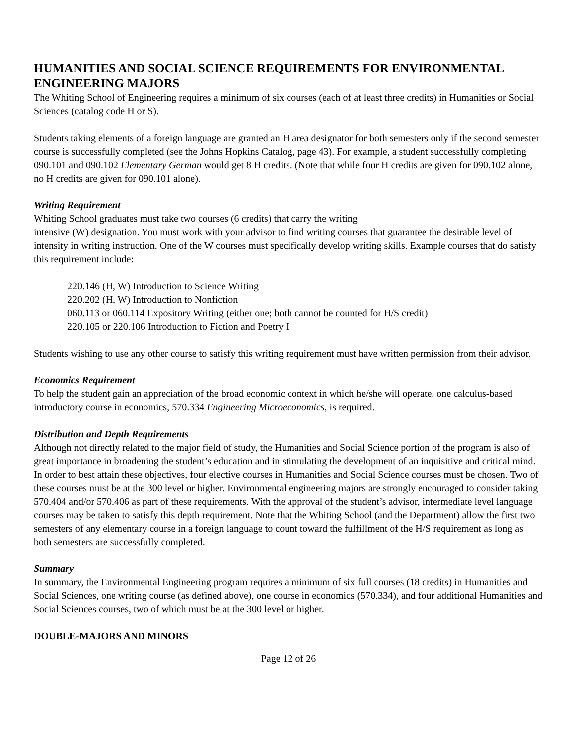HUMANITIES AND SOCIAL SCIENCE REQUIREMENTS FOR ENVIRONMENTAL ENGINEERING MAJORS
The Whiting School of Engineering requires a minimum of six courses (each of at least three credits) in Humanities or Social Sciences (catalog code H or S).
Students taking elements of a foreign language are granted an H area designator for both semesters only if the second semester course is successfully completed (see the Johns Hopkins Catalog, page 43). For example, a student successfully completing 090.101 and 090.102 Elementary German would get 8 H credits. (Note that while four H credits are given for 090.102 alone, no H credits are given for 090.101 alone).
Writing Requirement
Whiting School graduates must take two courses (6 credits) that carry the writing
intensive (W) designation. You must work with your advisor to find writing courses that guarantee the desirable level of intensity in writing instruction. One of the W courses must specifically develop writing skills. Example courses that do satisfy this requirement include:
220.146 (H, W) Introduction to Science Writing
220.202 (H, W) Introduction to Nonfiction
060.113 or 060.114 Expository Writing (either one; both cannot be counted for H/S credit)
220.105 or 220.106 Introduction to Fiction and Poetry I
Students wishing to use any other course to satisfy this writing requirement must have written permission from their advisor.
Economics Requirement
To help the student gain an appreciation of the broad economic context in which he/she will operate, one calculus-based introductory course in economics, 570.334 Engineering Microeconomics, is required.
Distribution and Depth Requirements
Although not directly related to the major field of study, the Humanities and Social Science portion of the program is also of great importance in broadening the student’s education and in stimulating the development of an inquisitive and critical mind. In order to best attain these objectives, four elective courses in Humanities and Social Science courses must be chosen. Two of these courses must be at the 300 level or higher. Environmental engineering majors are strongly encouraged to consider taking 570.404 and/or 570.406 as part of these requirements. With the approval of the student’s advisor, intermediate level language courses may be taken to satisfy this depth requirement. Note that the Whiting School (and the Department) allow the first two semesters of any elementary course in a foreign language to count toward the fulfillment of the H/S requirement as long as both semesters are successfully completed.
Summary
In summary, the Environmental Engineering program requires a minimum of six full courses (18 credits) in Humanities and Social Sciences, one writing course (as defined above), one course in economics (570.334), and four additional Humanities and Social Sciences courses, two of which must be at the 300 level or higher.
DOUBLE-MAJORS AND MINORS
Page 12 of 26